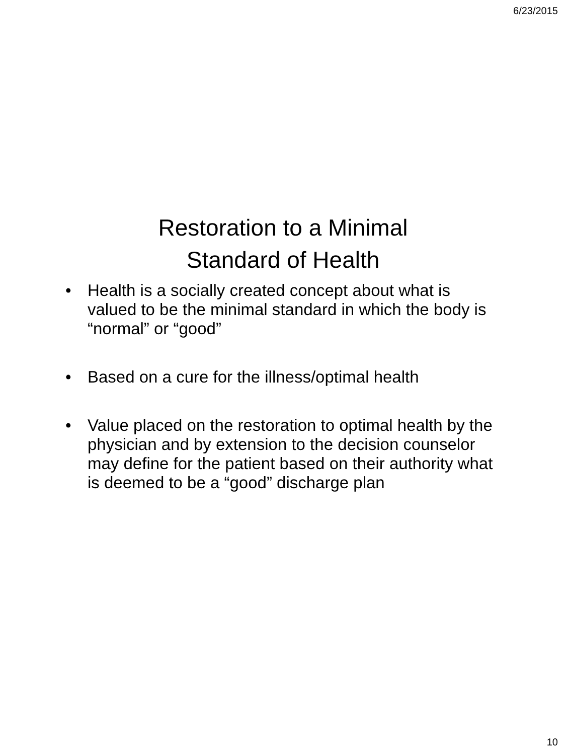6/23/2015
Restoration to a Minimal
Standard of Health
• Health is a socially created concept about what is valued to be the minimal standard in which the body is “normal” or “good”
• Based on a cure for the illness/optimal health
• Value placed on the restoration to optimal health by the physician and by extension to the decision counselor may define for the patient based on their authority what is deemed to be a “good” discharge plan
10